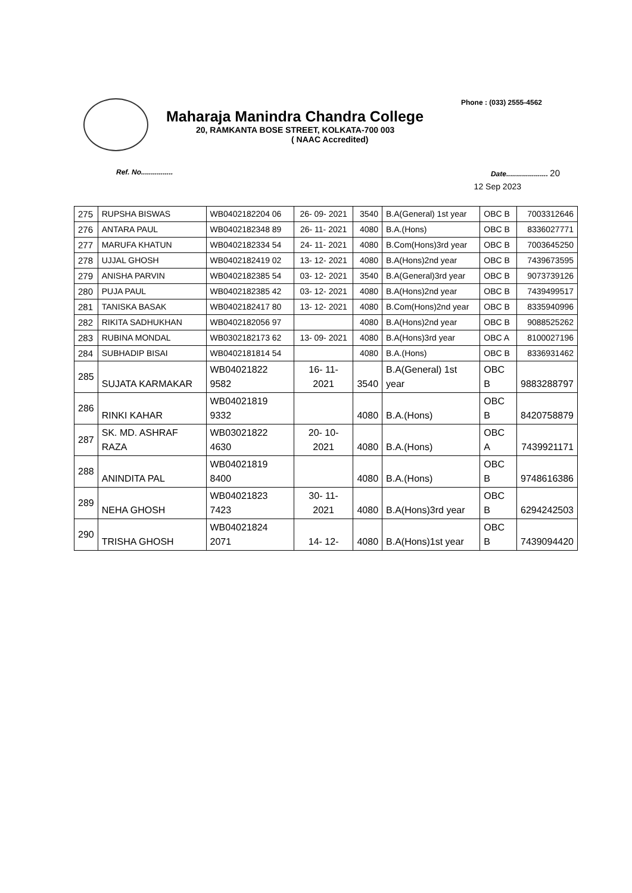Phone : (033) 2555-4562
Maharaja Manindra Chandra College
20, RAMKANTA BOSE STREET, KOLKATA-700 003
( NAAC Accredited)
Ref. No................ Date..................... 20
12 Sep 2023
| 275 | RUPSHA BISWAS | WB0402182204 06 | 26- 09- 2021 | 3540 | B.A(General) 1st year | OBC B | 7003312646 |
| 276 | ANTARA PAUL | WB0402182348 89 | 26- 11- 2021 | 4080 | B.A.(Hons) | OBC B | 8336027771 |
| 277 | MARUFA KHATUN | WB0402182334 54 | 24- 11- 2021 | 4080 | B.Com(Hons)3rd year | OBC B | 7003645250 |
| 278 | UJJAL GHOSH | WB0402182419 02 | 13- 12- 2021 | 4080 | B.A(Hons)2nd year | OBC B | 7439673595 |
| 279 | ANISHA PARVIN | WB0402182385 54 | 03- 12- 2021 | 3540 | B.A(General)3rd year | OBC B | 9073739126 |
| 280 | PUJA PAUL | WB0402182385 42 | 03- 12- 2021 | 4080 | B.A(Hons)2nd year | OBC B | 7439499517 |
| 281 | TANISKA BASAK | WB0402182417 80 | 13- 12- 2021 | 4080 | B.Com(Hons)2nd year | OBC B | 8335940996 |
| 282 | RIKITA SADHUKHAN | WB0402182056 97 | | 4080 | B.A(Hons)2nd year | OBC B | 9088525262 |
| 283 | RUBINA MONDAL | WB0302182173 62 | 13- 09- 2021 | 4080 | B.A(Hons)3rd year | OBC A | 8100027196 |
| 284 | SUBHADIP BISAI | WB0402181814 54 | | 4080 | B.A.(Hons) | OBC B | 8336931462 |
| 285 | SUJATA KARMAKAR | WB04021822 9582 | 16- 11- 2021 | 3540 | B.A(General) 1st year | OBC B | 9883288797 |
| 286 | RINKI KAHAR | WB04021819 9332 | | 4080 | B.A.(Hons) | OBC B | 8420758879 |
| 287 | SK. MD. ASHRAF RAZA | WB03021822 4630 | 20- 10- 2021 | 4080 | B.A.(Hons) | OBC A | 7439921171 |
| 288 | ANINDITA PAL | WB04021819 8400 | | 4080 | B.A.(Hons) | OBC B | 9748616386 |
| 289 | NEHA GHOSH | WB04021823 7423 | 30- 11- 2021 | 4080 | B.A(Hons)3rd year | OBC B | 6294242503 |
| 290 | TRISHA GHOSH | WB04021824 2071 | 14- 12- | 4080 | B.A(Hons)1st year | OBC B | 7439094420 |